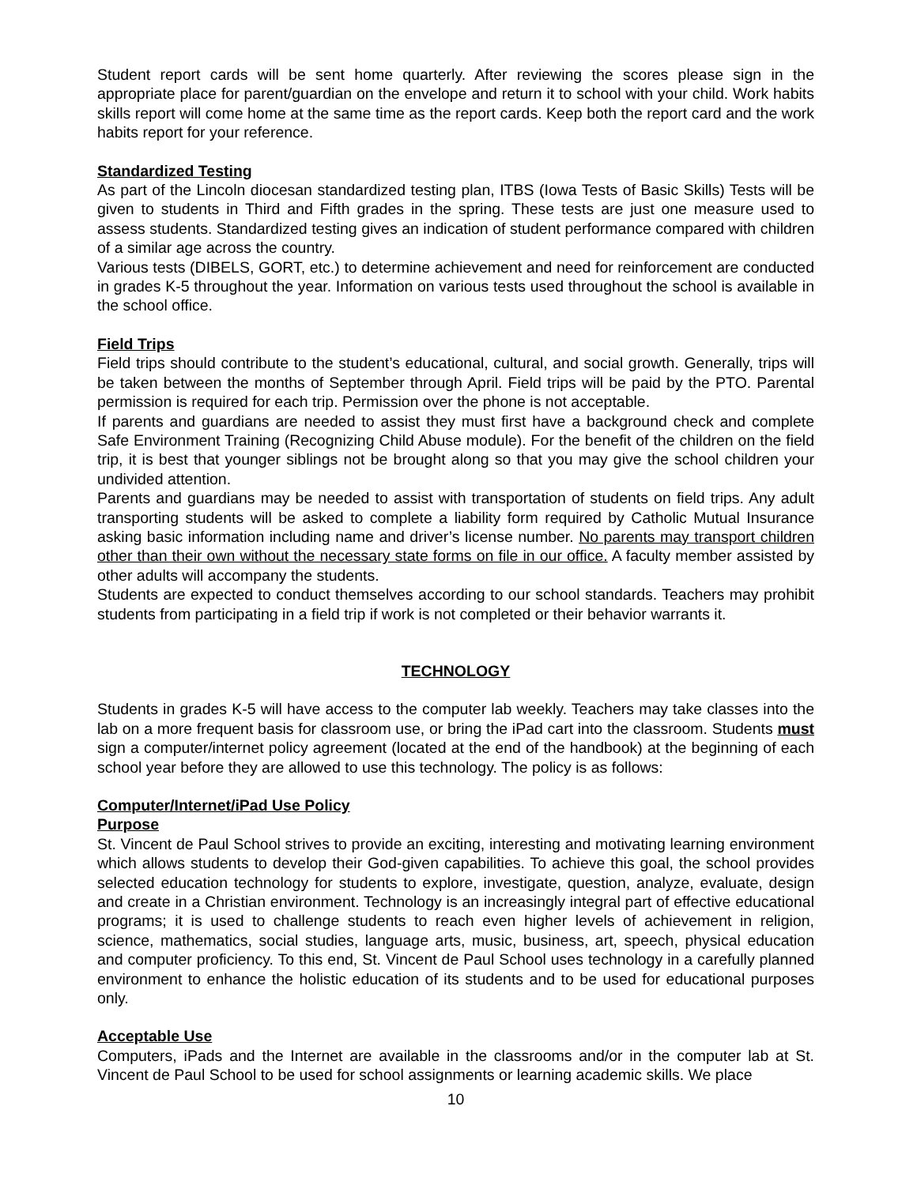Student report cards will be sent home quarterly. After reviewing the scores please sign in the appropriate place for parent/guardian on the envelope and return it to school with your child. Work habits skills report will come home at the same time as the report cards. Keep both the report card and the work habits report for your reference.
Standardized Testing
As part of the Lincoln diocesan standardized testing plan, ITBS (Iowa Tests of Basic Skills) Tests will be given to students in Third and Fifth grades in the spring. These tests are just one measure used to assess students. Standardized testing gives an indication of student performance compared with children of a similar age across the country.
Various tests (DIBELS, GORT, etc.) to determine achievement and need for reinforcement are conducted in grades K-5 throughout the year. Information on various tests used throughout the school is available in the school office.
Field Trips
Field trips should contribute to the student’s educational, cultural, and social growth. Generally, trips will be taken between the months of September through April. Field trips will be paid by the PTO. Parental permission is required for each trip. Permission over the phone is not acceptable.
If parents and guardians are needed to assist they must first have a background check and complete Safe Environment Training (Recognizing Child Abuse module). For the benefit of the children on the field trip, it is best that younger siblings not be brought along so that you may give the school children your undivided attention.
Parents and guardians may be needed to assist with transportation of students on field trips. Any adult transporting students will be asked to complete a liability form required by Catholic Mutual Insurance asking basic information including name and driver’s license number. No parents may transport children other than their own without the necessary state forms on file in our office. A faculty member assisted by other adults will accompany the students.
Students are expected to conduct themselves according to our school standards. Teachers may prohibit students from participating in a field trip if work is not completed or their behavior warrants it.
TECHNOLOGY
Students in grades K-5 will have access to the computer lab weekly. Teachers may take classes into the lab on a more frequent basis for classroom use, or bring the iPad cart into the classroom. Students must sign a computer/internet policy agreement (located at the end of the handbook) at the beginning of each school year before they are allowed to use this technology. The policy is as follows:
Computer/Internet/iPad Use Policy
Purpose
St. Vincent de Paul School strives to provide an exciting, interesting and motivating learning environment which allows students to develop their God-given capabilities. To achieve this goal, the school provides selected education technology for students to explore, investigate, question, analyze, evaluate, design and create in a Christian environment. Technology is an increasingly integral part of effective educational programs; it is used to challenge students to reach even higher levels of achievement in religion, science, mathematics, social studies, language arts, music, business, art, speech, physical education and computer proficiency. To this end, St. Vincent de Paul School uses technology in a carefully planned environment to enhance the holistic education of its students and to be used for educational purposes only.
Acceptable Use
Computers, iPads and the Internet are available in the classrooms and/or in the computer lab at St. Vincent de Paul School to be used for school assignments or learning academic skills. We place
10